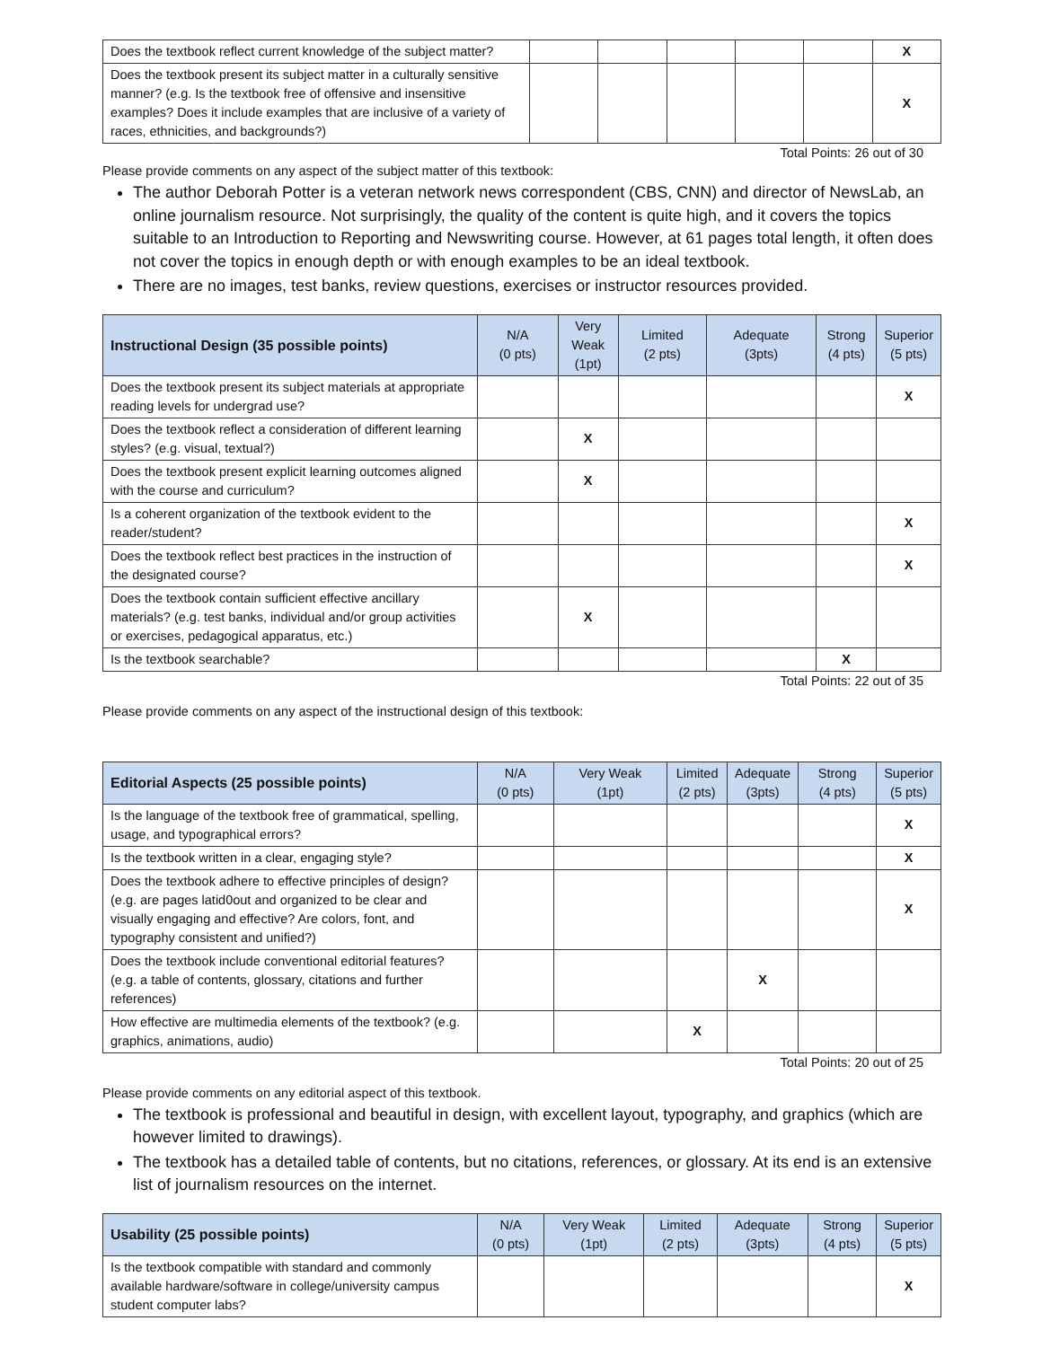| Does the textbook reflect current knowledge of the subject matter? | | | | | | X |
| Does the textbook present its subject matter in a culturally sensitive manner? (e.g. Is the textbook free of offensive and insensitive examples? Does it include examples that are inclusive of a variety of races, ethnicities, and backgrounds?) | | | | | | X |
Total Points: 26 out of 30
Please provide comments on any aspect of the subject matter of this textbook:
The author Deborah Potter is a veteran network news correspondent (CBS, CNN) and director of NewsLab, an online journalism resource. Not surprisingly, the quality of the content is quite high, and it covers the topics suitable to an Introduction to Reporting and Newswriting course. However, at 61 pages total length, it often does not cover the topics in enough depth or with enough examples to be an ideal textbook.
There are no images, test banks, review questions, exercises or instructor resources provided.
| Instructional Design (35 possible points) | N/A (0 pts) | Very Weak (1pt) | Limited (2 pts) | Adequate (3pts) | Strong (4 pts) | Superior (5 pts) |
| --- | --- | --- | --- | --- | --- | --- |
| Does the textbook present its subject materials at appropriate reading levels for undergrad use? | | | | | | X |
| Does the textbook reflect a consideration of different learning styles? (e.g. visual, textual?) | | X | | | | |
| Does the textbook present explicit learning outcomes aligned with the course and curriculum? | | X | | | | |
| Is a coherent organization of the textbook evident to the reader/student? | | | | | | X |
| Does the textbook reflect best practices in the instruction of the designated course? | | | | | | X |
| Does the textbook contain sufficient effective ancillary materials? (e.g. test banks, individual and/or group activities or exercises, pedagogical apparatus, etc.) | | X | | | | |
| Is the textbook searchable? | | | | | X | |
Total Points: 22 out of 35
Please provide comments on any aspect of the instructional design of this textbook:
| Editorial Aspects (25 possible points) | N/A (0 pts) | Very Weak (1pt) | Limited (2 pts) | Adequate (3pts) | Strong (4 pts) | Superior (5 pts) |
| --- | --- | --- | --- | --- | --- | --- |
| Is the language of the textbook free of grammatical, spelling, usage, and typographical errors? | | | | | | X |
| Is the textbook written in a clear, engaging style? | | | | | | X |
| Does the textbook adhere to effective principles of design? (e.g. are pages latid0out and organized to be clear and visually engaging and effective? Are colors, font, and typography consistent and unified?) | | | | | | X |
| Does the textbook include conventional editorial features? (e.g. a table of contents, glossary, citations and further references) | | | | X | | |
| How effective are multimedia elements of the textbook? (e.g. graphics, animations, audio) | | | X | | | |
Total Points: 20 out of 25
Please provide comments on any editorial aspect of this textbook.
The textbook is professional and beautiful in design, with excellent layout, typography, and graphics (which are however limited to drawings).
The textbook has a detailed table of contents, but no citations, references, or glossary. At its end is an extensive list of journalism resources on the internet.
| Usability (25 possible points) | N/A (0 pts) | Very Weak (1pt) | Limited (2 pts) | Adequate (3pts) | Strong (4 pts) | Superior (5 pts) |
| --- | --- | --- | --- | --- | --- | --- |
| Is the textbook compatible with standard and commonly available hardware/software in college/university campus student computer labs? | | | | | | X |